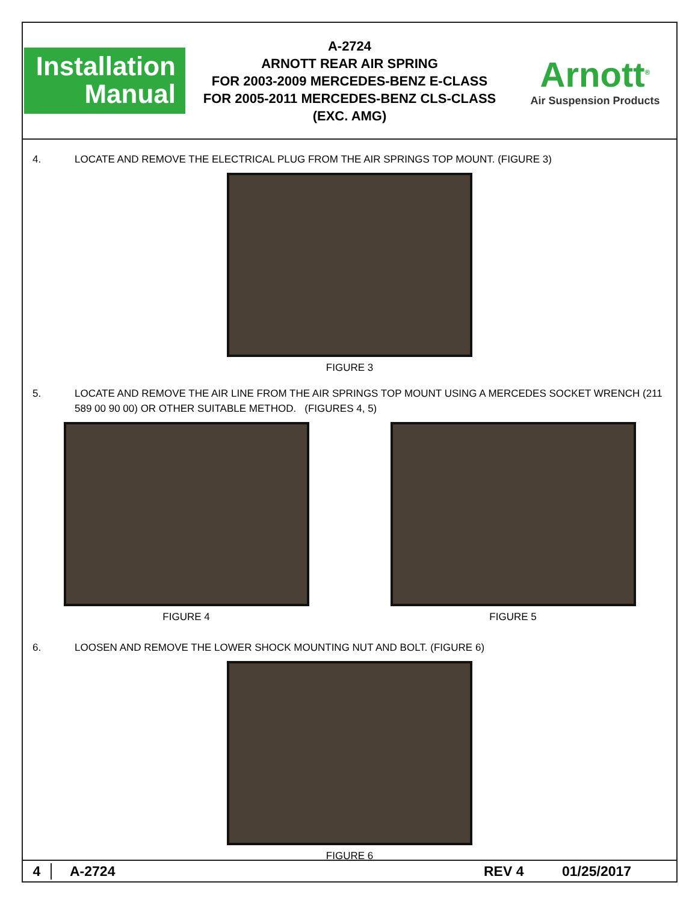Installation
Manual
A-2724
ARNOTT REAR AIR SPRING
FOR 2003-2009 MERCEDES-BENZ E-CLASS
FOR 2005-2011 MERCEDES-BENZ CLS-CLASS
(EXC. AMG)
Arnott<sup>®</sup>
Air Suspension Products
4. LOCATE AND REMOVE THE ELECTRICAL PLUG FROM THE AIR SPRINGS TOP MOUNT. (FIGURE 3)
FIGURE 3
5. LOCATE AND REMOVE THE AIR LINE FROM THE AIR SPRINGS TOP MOUNT USING A MERCEDES SOCKET WRENCH (211 589 00 90 00) OR OTHER SUITABLE METHOD. (FIGURES 4, 5)
FIGURE 4 FIGURE 5
6. LOOSEN AND REMOVE THE LOWER SHOCK MOUNTING NUT AND BOLT. (FIGURE 6)
FIGURE 6
4 A-2724 REV 4 01/25/2017